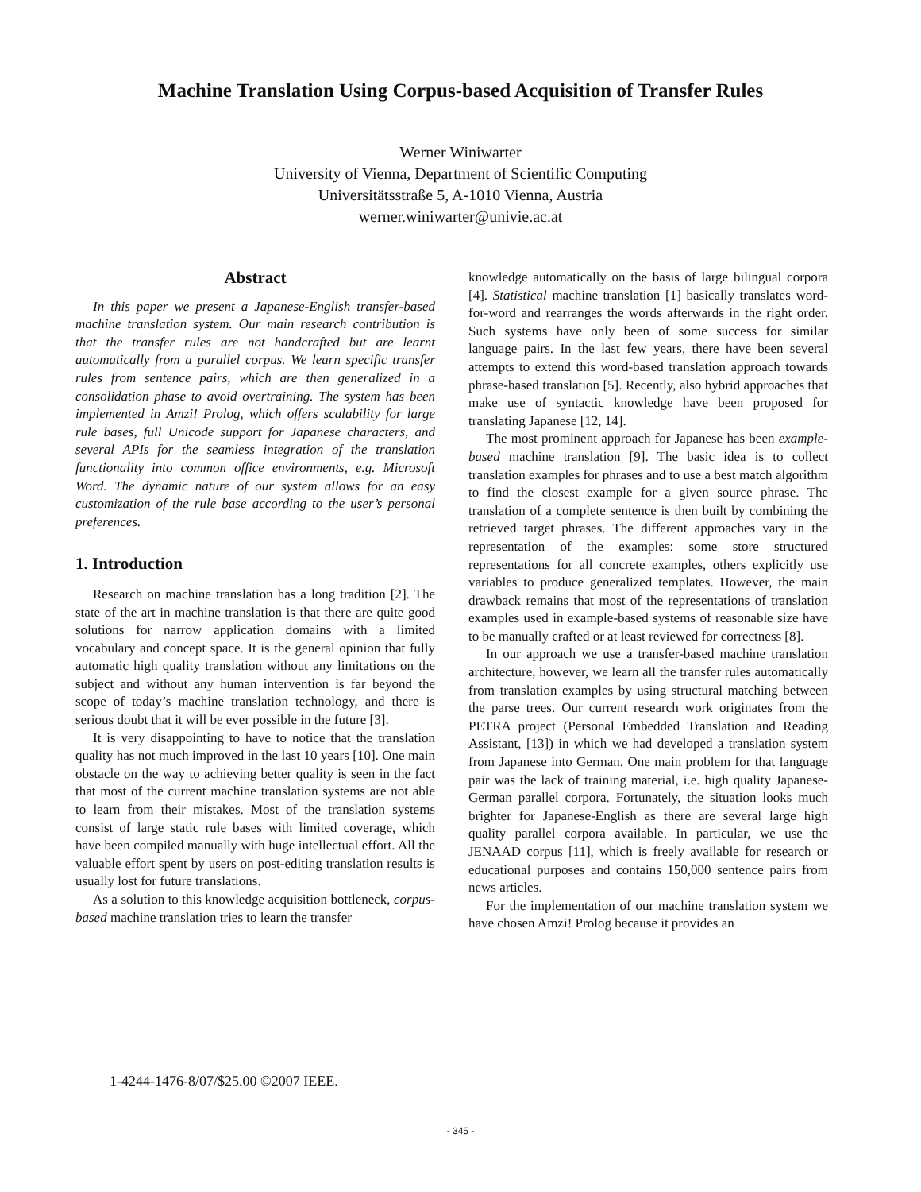Machine Translation Using Corpus-based Acquisition of Transfer Rules
Werner Winiwarter
University of Vienna, Department of Scientific Computing
Universitätsstraße 5, A-1010 Vienna, Austria
werner.winiwarter@univie.ac.at
Abstract
In this paper we present a Japanese-English transfer-based machine translation system. Our main research contribution is that the transfer rules are not handcrafted but are learnt automatically from a parallel corpus. We learn specific transfer rules from sentence pairs, which are then generalized in a consolidation phase to avoid overtraining. The system has been implemented in Amzi! Prolog, which offers scalability for large rule bases, full Unicode support for Japanese characters, and several APIs for the seamless integration of the translation functionality into common office environments, e.g. Microsoft Word. The dynamic nature of our system allows for an easy customization of the rule base according to the user’s personal preferences.
1. Introduction
Research on machine translation has a long tradition [2]. The state of the art in machine translation is that there are quite good solutions for narrow application domains with a limited vocabulary and concept space. It is the general opinion that fully automatic high quality translation without any limitations on the subject and without any human intervention is far beyond the scope of today’s machine translation technology, and there is serious doubt that it will be ever possible in the future [3].
It is very disappointing to have to notice that the translation quality has not much improved in the last 10 years [10]. One main obstacle on the way to achieving better quality is seen in the fact that most of the current machine translation systems are not able to learn from their mistakes. Most of the translation systems consist of large static rule bases with limited coverage, which have been compiled manually with huge intellectual effort. All the valuable effort spent by users on post-editing translation results is usually lost for future translations.
As a solution to this knowledge acquisition bottleneck, corpus-based machine translation tries to learn the transfer
knowledge automatically on the basis of large bilingual corpora [4]. Statistical machine translation [1] basically translates word-for-word and rearranges the words afterwards in the right order. Such systems have only been of some success for similar language pairs. In the last few years, there have been several attempts to extend this word-based translation approach towards phrase-based translation [5]. Recently, also hybrid approaches that make use of syntactic knowledge have been proposed for translating Japanese [12, 14].
The most prominent approach for Japanese has been example-based machine translation [9]. The basic idea is to collect translation examples for phrases and to use a best match algorithm to find the closest example for a given source phrase. The translation of a complete sentence is then built by combining the retrieved target phrases. The different approaches vary in the representation of the examples: some store structured representations for all concrete examples, others explicitly use variables to produce generalized templates. However, the main drawback remains that most of the representations of translation examples used in example-based systems of reasonable size have to be manually crafted or at least reviewed for correctness [8].
In our approach we use a transfer-based machine translation architecture, however, we learn all the transfer rules automatically from translation examples by using structural matching between the parse trees. Our current research work originates from the PETRA project (Personal Embedded Translation and Reading Assistant, [13]) in which we had developed a translation system from Japanese into German. One main problem for that language pair was the lack of training material, i.e. high quality Japanese-German parallel corpora. Fortunately, the situation looks much brighter for Japanese-English as there are several large high quality parallel corpora available. In particular, we use the JENAAD corpus [11], which is freely available for research or educational purposes and contains 150,000 sentence pairs from news articles.
For the implementation of our machine translation system we have chosen Amzi! Prolog because it provides an
1-4244-1476-8/07/$25.00 ©2007 IEEE.
- 345 -